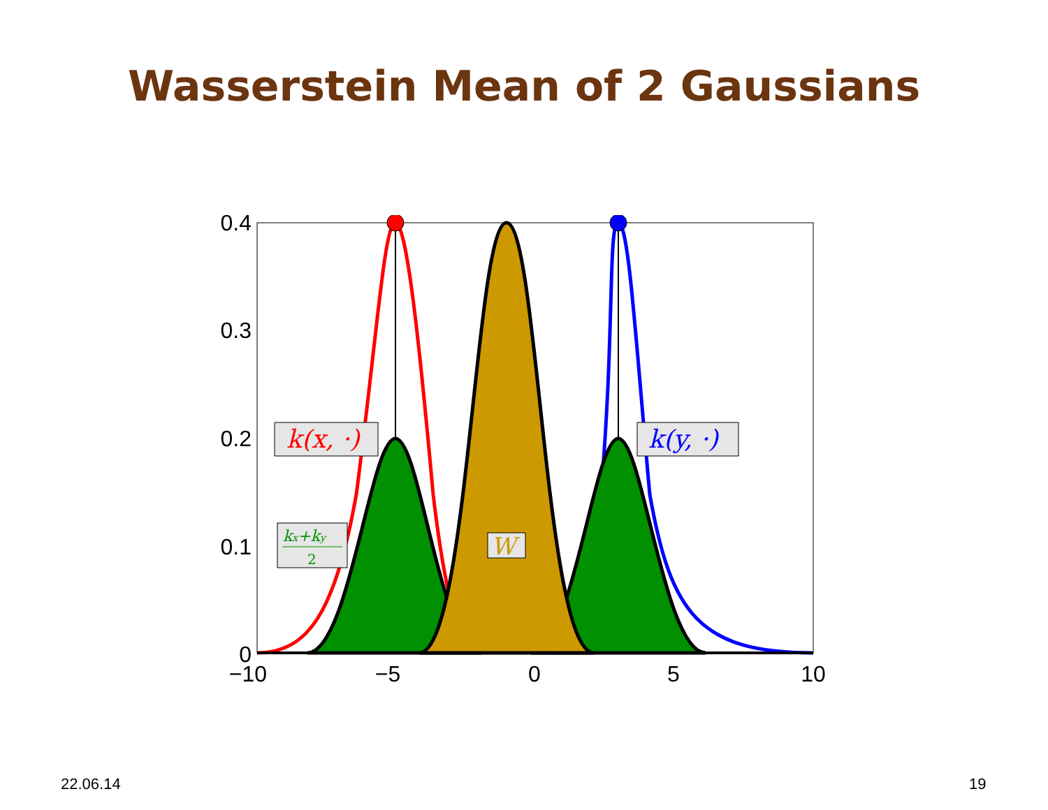Wasserstein Mean of 2 Gaussians
0.4
0.3
0.2
0.1
0
−10
−5
0
5
10
k(x, ·)
k(y, ·)
kx+ky
2
W
22.06.14 19